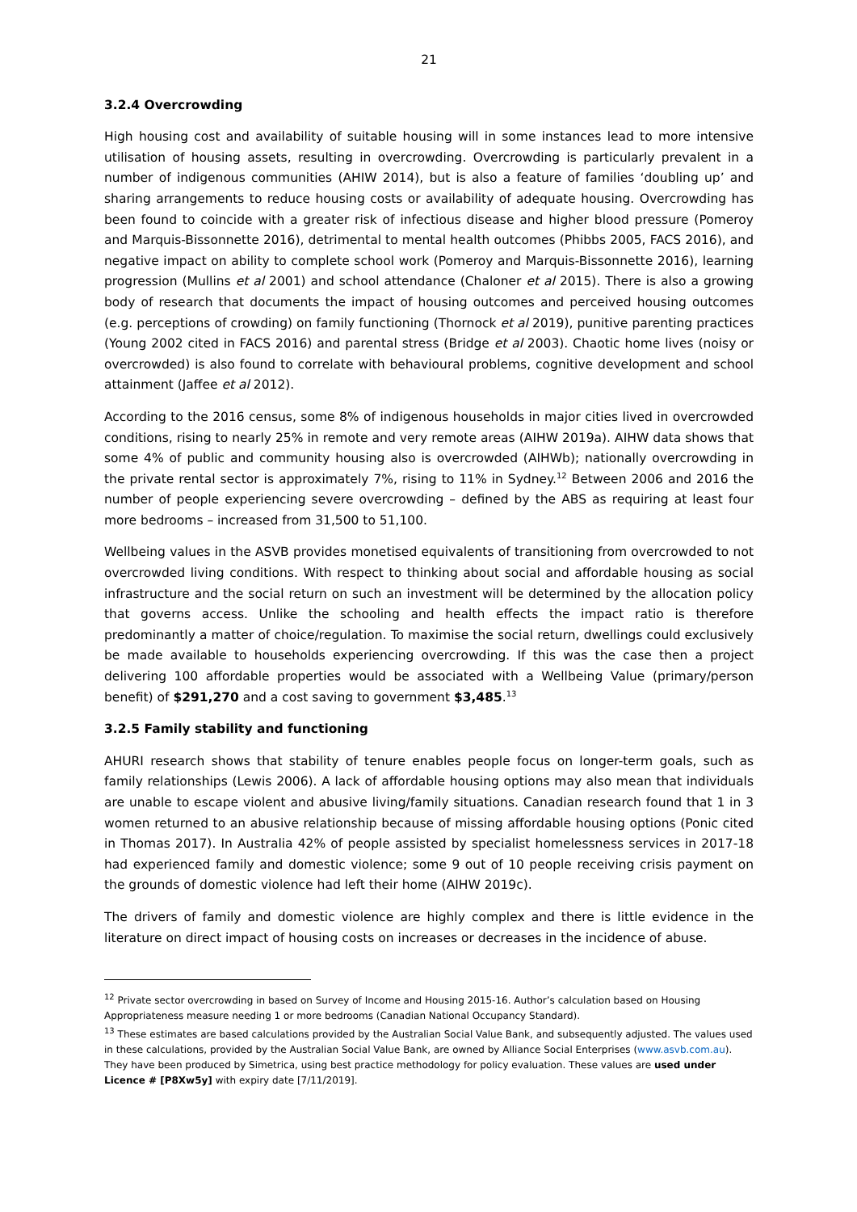21
3.2.4 Overcrowding
High housing cost and availability of suitable housing will in some instances lead to more intensive utilisation of housing assets, resulting in overcrowding. Overcrowding is particularly prevalent in a number of indigenous communities (AHIW 2014), but is also a feature of families ‘doubling up’ and sharing arrangements to reduce housing costs or availability of adequate housing. Overcrowding has been found to coincide with a greater risk of infectious disease and higher blood pressure (Pomeroy and Marquis-Bissonnette 2016), detrimental to mental health outcomes (Phibbs 2005, FACS 2016), and negative impact on ability to complete school work (Pomeroy and Marquis-Bissonnette 2016), learning progression (Mullins et al 2001) and school attendance (Chaloner et al 2015). There is also a growing body of research that documents the impact of housing outcomes and perceived housing outcomes (e.g. perceptions of crowding) on family functioning (Thornock et al 2019), punitive parenting practices (Young 2002 cited in FACS 2016) and parental stress (Bridge et al 2003). Chaotic home lives (noisy or overcrowded) is also found to correlate with behavioural problems, cognitive development and school attainment (Jaffee et al 2012).
According to the 2016 census, some 8% of indigenous households in major cities lived in overcrowded conditions, rising to nearly 25% in remote and very remote areas (AIHW 2019a). AIHW data shows that some 4% of public and community housing also is overcrowded (AIHWb); nationally overcrowding in the private rental sector is approximately 7%, rising to 11% in Sydney.<sup>12</sup> Between 2006 and 2016 the number of people experiencing severe overcrowding – defined by the ABS as requiring at least four more bedrooms – increased from 31,500 to 51,100.
Wellbeing values in the ASVB provides monetised equivalents of transitioning from overcrowded to not overcrowded living conditions. With respect to thinking about social and affordable housing as social infrastructure and the social return on such an investment will be determined by the allocation policy that governs access. Unlike the schooling and health effects the impact ratio is therefore predominantly a matter of choice/regulation. To maximise the social return, dwellings could exclusively be made available to households experiencing overcrowding. If this was the case then a project delivering 100 affordable properties would be associated with a Wellbeing Value (primary/person benefit) of $291,270 and a cost saving to government $3,485.<sup>13</sup>
3.2.5 Family stability and functioning
AHURI research shows that stability of tenure enables people focus on longer-term goals, such as family relationships (Lewis 2006). A lack of affordable housing options may also mean that individuals are unable to escape violent and abusive living/family situations. Canadian research found that 1 in 3 women returned to an abusive relationship because of missing affordable housing options (Ponic cited in Thomas 2017). In Australia 42% of people assisted by specialist homelessness services in 2017-18 had experienced family and domestic violence; some 9 out of 10 people receiving crisis payment on the grounds of domestic violence had left their home (AIHW 2019c).
The drivers of family and domestic violence are highly complex and there is little evidence in the literature on direct impact of housing costs on increases or decreases in the incidence of abuse.
<sup>12</sup> Private sector overcrowding in based on Survey of Income and Housing 2015-16. Author’s calculation based on Housing Appropriateness measure needing 1 or more bedrooms (Canadian National Occupancy Standard).
<sup>13</sup> These estimates are based calculations provided by the Australian Social Value Bank, and subsequently adjusted. The values used in these calculations, provided by the Australian Social Value Bank, are owned by Alliance Social Enterprises (www.asvb.com.au). They have been produced by Simetrica, using best practice methodology for policy evaluation. These values are used under Licence # [P8Xw5y] with expiry date [7/11/2019].